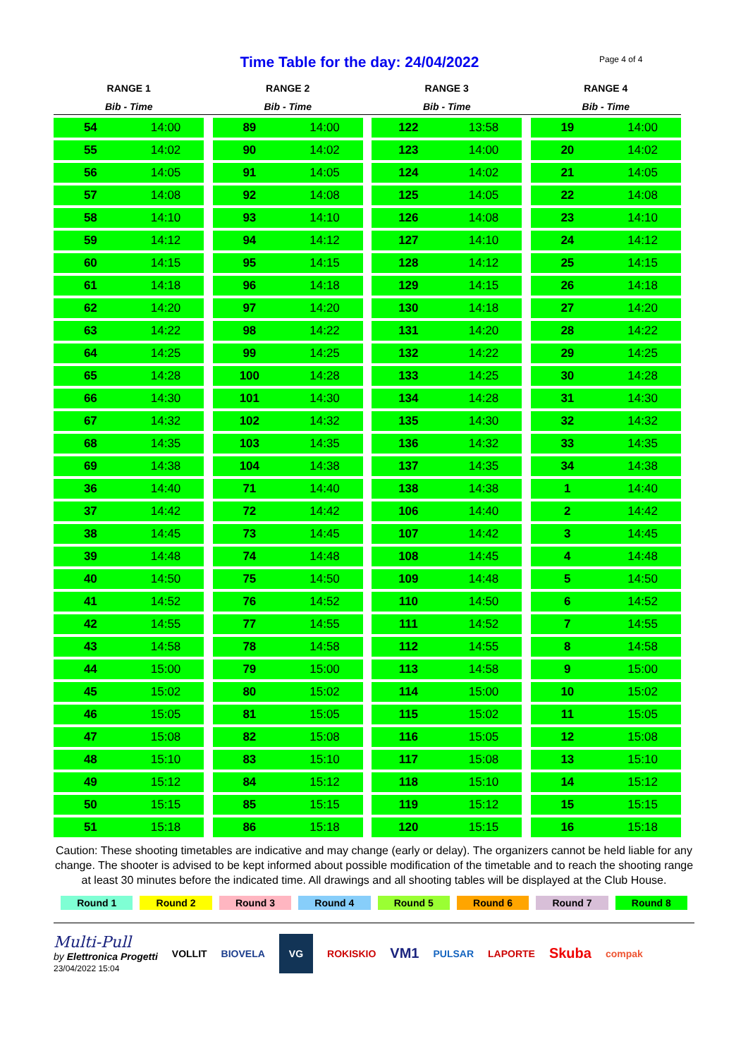Time Table for the day: 24/04/2022 Page 4 of 4
| RANGE 1 | | | RANGE 2 | | | RANGE 3 | | | RANGE 4 | |
| --- | --- | --- | --- | --- | --- | --- | --- | --- | --- | --- |
| Bib - Time | | | Bib - Time | | | Bib - Time | | | Bib - Time | |
| 54 | 14:00 | | 89 | 14:00 | | 122 | 13:58 | | 19 | 14:00 |
| 55 | 14:02 | | 90 | 14:02 | | 123 | 14:00 | | 20 | 14:02 |
| 56 | 14:05 | | 91 | 14:05 | | 124 | 14:02 | | 21 | 14:05 |
| 57 | 14:08 | | 92 | 14:08 | | 125 | 14:05 | | 22 | 14:08 |
| 58 | 14:10 | | 93 | 14:10 | | 126 | 14:08 | | 23 | 14:10 |
| 59 | 14:12 | | 94 | 14:12 | | 127 | 14:10 | | 24 | 14:12 |
| 60 | 14:15 | | 95 | 14:15 | | 128 | 14:12 | | 25 | 14:15 |
| 61 | 14:18 | | 96 | 14:18 | | 129 | 14:15 | | 26 | 14:18 |
| 62 | 14:20 | | 97 | 14:20 | | 130 | 14:18 | | 27 | 14:20 |
| 63 | 14:22 | | 98 | 14:22 | | 131 | 14:20 | | 28 | 14:22 |
| 64 | 14:25 | | 99 | 14:25 | | 132 | 14:22 | | 29 | 14:25 |
| 65 | 14:28 | | 100 | 14:28 | | 133 | 14:25 | | 30 | 14:28 |
| 66 | 14:30 | | 101 | 14:30 | | 134 | 14:28 | | 31 | 14:30 |
| 67 | 14:32 | | 102 | 14:32 | | 135 | 14:30 | | 32 | 14:32 |
| 68 | 14:35 | | 103 | 14:35 | | 136 | 14:32 | | 33 | 14:35 |
| 69 | 14:38 | | 104 | 14:38 | | 137 | 14:35 | | 34 | 14:38 |
| 36 | 14:40 | | 71 | 14:40 | | 138 | 14:38 | | 1 | 14:40 |
| 37 | 14:42 | | 72 | 14:42 | | 106 | 14:40 | | 2 | 14:42 |
| 38 | 14:45 | | 73 | 14:45 | | 107 | 14:42 | | 3 | 14:45 |
| 39 | 14:48 | | 74 | 14:48 | | 108 | 14:45 | | 4 | 14:48 |
| 40 | 14:50 | | 75 | 14:50 | | 109 | 14:48 | | 5 | 14:50 |
| 41 | 14:52 | | 76 | 14:52 | | 110 | 14:50 | | 6 | 14:52 |
| 42 | 14:55 | | 77 | 14:55 | | 111 | 14:52 | | 7 | 14:55 |
| 43 | 14:58 | | 78 | 14:58 | | 112 | 14:55 | | 8 | 14:58 |
| 44 | 15:00 | | 79 | 15:00 | | 113 | 14:58 | | 9 | 15:00 |
| 45 | 15:02 | | 80 | 15:02 | | 114 | 15:00 | | 10 | 15:02 |
| 46 | 15:05 | | 81 | 15:05 | | 115 | 15:02 | | 11 | 15:05 |
| 47 | 15:08 | | 82 | 15:08 | | 116 | 15:05 | | 12 | 15:08 |
| 48 | 15:10 | | 83 | 15:10 | | 117 | 15:08 | | 13 | 15:10 |
| 49 | 15:12 | | 84 | 15:12 | | 118 | 15:10 | | 14 | 15:12 |
| 50 | 15:15 | | 85 | 15:15 | | 119 | 15:12 | | 15 | 15:15 |
| 51 | 15:18 | | 86 | 15:18 | | 120 | 15:15 | | 16 | 15:18 |
Caution: These shooting timetables are indicative and may change (early or delay). The organizers cannot be held liable for any change. The shooter is advised to be kept informed about possible modification of the timetable and to reach the shooting range at least 30 minutes before the indicated time. All drawings and all shooting tables will be displayed at the Club House.
Round 1 Round 2 Round 3 Round 4 Round 5 Round 6 Round 7 Round 8
Multi-Pull
by Elettronica Progetti
23/04/2022 15:04
VOLLIT BIOVELA VG ROKISKIO VM1 PULSAR LAPORTE Skuba compak